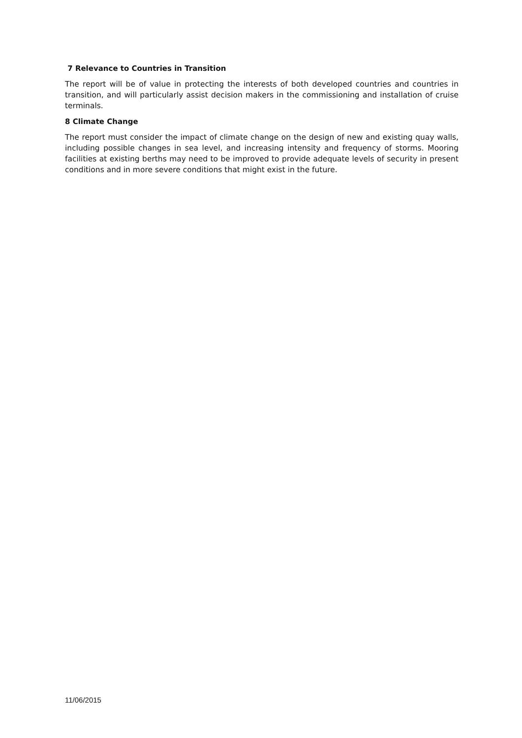7 Relevance to Countries in Transition
The report will be of value in protecting the interests of both developed countries and countries in transition, and will particularly assist decision makers in the commissioning and installation of cruise terminals.
8 Climate Change
The report must consider the impact of climate change on the design of new and existing quay walls, including possible changes in sea level, and increasing intensity and frequency of storms. Mooring facilities at existing berths may need to be improved to provide adequate levels of security in present conditions and in more severe conditions that might exist in the future.
11/06/2015